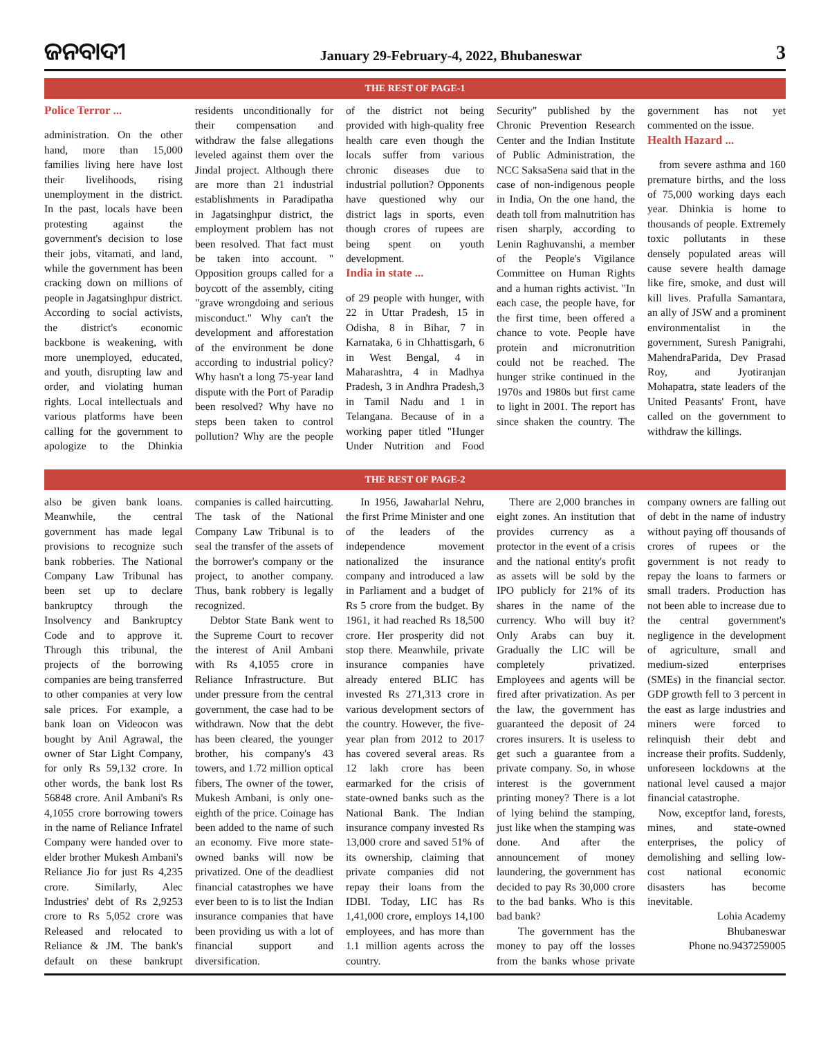ଜନବାଦୀ
January 29-February-4, 2022, Bhubaneswar
3
THE REST OF PAGE-1
Police Terror ...
administration. On the other hand, more than 15,000 families living here have lost their livelihoods, rising unemployment in the district. In the past, locals have been protesting against the government's decision to lose their jobs, vitamati, and land, while the government has been cracking down on millions of people in Jagatsinghpur district. According to social activists, the district's economic backbone is weakening, with more unemployed, educated, and youth, disrupting law and order, and violating human rights. Local intellectuals and various platforms have been calling for the government to apologize to the Dhinkia residents unconditionally for their compensation and withdraw the false allegations leveled against them over the Jindal project. Although there are more than 21 industrial establishments in Paradipatha in Jagatsinghpur district, the employment problem has not been resolved. That fact must be taken into account. " Opposition groups called for a boycott of the assembly, citing "grave wrongdoing and serious misconduct." Why can't the development and afforestation of the environment be done according to industrial policy? Why hasn't a long 75-year land dispute with the Port of Paradip been resolved? Why have no steps been taken to control pollution? Why are the people of the district not being provided with high-quality free health care even though the locals suffer from various chronic diseases due to industrial pollution? Opponents have questioned why our district lags in sports, even though crores of rupees are being spent on youth development.
India in state ...
of 29 people with hunger, with 22 in Uttar Pradesh, 15 in Odisha, 8 in Bihar, 7 in Karnataka, 6 in Chhattisgarh, 6 in West Bengal, 4 in Maharashtra, 4 in Madhya Pradesh, 3 in Andhra Pradesh,3 in Tamil Nadu and 1 in Telangana. Because of in a working paper titled "Hunger Under Nutrition and Food Security" published by the Chronic Prevention Research Center and the Indian Institute of Public Administration, the NCC SaksaSena said that in the case of non-indigenous people in India, On the one hand, the death toll from malnutrition has risen sharply, according to Lenin Raghuvanshi, a member of the People's Vigilance Committee on Human Rights and a human rights activist. "In each case, the people have, for the first time, been offered a chance to vote. People have protein and micronutrition could not be reached. The hunger strike continued in the 1970s and 1980s but first came to light in 2001. The report has since shaken the country. The government has not yet commented on the issue.
Health Hazard ...
from severe asthma and 160 premature births, and the loss of 75,000 working days each year. Dhinkia is home to thousands of people. Extremely toxic pollutants in these densely populated areas will cause severe health damage like fire, smoke, and dust will kill lives. Prafulla Samantara, an ally of JSW and a prominent environmentalist in the government, Suresh Panigrahi, MahendraParida, Dev Prasad Roy, and Jyotiranjan Mohapatra, state leaders of the United Peasants' Front, have called on the government to withdraw the killings.
THE REST OF PAGE-2
also be given bank loans. Meanwhile, the central government has made legal provisions to recognize such bank robberies. The National Company Law Tribunal has been set up to declare bankruptcy through the Insolvency and Bankruptcy Code and to approve it. Through this tribunal, the projects of the borrowing companies are being transferred to other companies at very low sale prices. For example, a bank loan on Videocon was bought by Anil Agrawal, the owner of Star Light Company, for only Rs 59,132 crore. In other words, the bank lost Rs 56848 crore. Anil Ambani's Rs 4,1055 crore borrowing towers in the name of Reliance Infratel Company were handed over to elder brother Mukesh Ambani's Reliance Jio for just Rs 4,235 crore. Similarly, Alec Industries' debt of Rs 2,9253 crore to Rs 5,052 crore was Released and relocated to Reliance & JM. The bank's default on these bankrupt companies is called haircutting. The task of the National Company Law Tribunal is to seal the transfer of the assets of the borrower's company or the project, to another company. Thus, bank robbery is legally recognized.
Debtor State Bank went to the Supreme Court to recover the interest of Anil Ambani with Rs 4,1055 crore in Reliance Infrastructure. But under pressure from the central government, the case had to be withdrawn. Now that the debt has been cleared, the younger brother, his company's 43 towers, and 1.72 million optical fibers, The owner of the tower, Mukesh Ambani, is only one-eighth of the price. Coinage has been added to the name of such an economy. Five more state-owned banks will now be privatized. One of the deadliest financial catastrophes we have ever been to is to list the Indian insurance companies that have been providing us with a lot of financial support and diversification.
In 1956, Jawaharlal Nehru, the first Prime Minister and one of the leaders of the independence movement nationalized the insurance company and introduced a law in Parliament and a budget of Rs 5 crore from the budget. By 1961, it had reached Rs 18,500 crore. Her prosperity did not stop there. Meanwhile, private insurance companies have already entered BLIC has invested Rs 271,313 crore in various development sectors of the country. However, the five-year plan from 2012 to 2017 has covered several areas. Rs 12 lakh crore has been earmarked for the crisis of state-owned banks such as the National Bank. The Indian insurance company invested Rs 13,000 crore and saved 51% of its ownership, claiming that private companies did not repay their loans from the IDBI. Today, LIC has Rs 1,41,000 crore, employs 14,100 employees, and has more than 1.1 million agents across the country.
There are 2,000 branches in eight zones. An institution that provides currency as a protector in the event of a crisis and the national entity's profit as assets will be sold by the IPO publicly for 21% of its shares in the name of the currency. Who will buy it? Only Arabs can buy it. Gradually the LIC will be completely privatized. Employees and agents will be fired after privatization. As per the law, the government has guaranteed the deposit of 24 crores insurers. It is useless to get such a guarantee from a private company. So, in whose interest is the government printing money? There is a lot of lying behind the stamping, just like when the stamping was done. And after the announcement of money laundering, the government has decided to pay Rs 30,000 crore to the bad banks. Who is this bad bank?
The government has the money to pay off the losses from the banks whose private company owners are falling out of debt in the name of industry without paying off thousands of crores of rupees or the government is not ready to repay the loans to farmers or small traders. Production has not been able to increase due to the central government's negligence in the development of agriculture, small and medium-sized enterprises (SMEs) in the financial sector. GDP growth fell to 3 percent in the east as large industries and miners were forced to relinquish their debt and increase their profits. Suddenly, unforeseen lockdowns at the national level caused a major financial catastrophe.
Now, exceptfor land, forests, mines, and state-owned enterprises, the policy of demolishing and selling low-cost national economic disasters has become inevitable.
Lohia Academy
Bhubaneswar
Phone no.9437259005